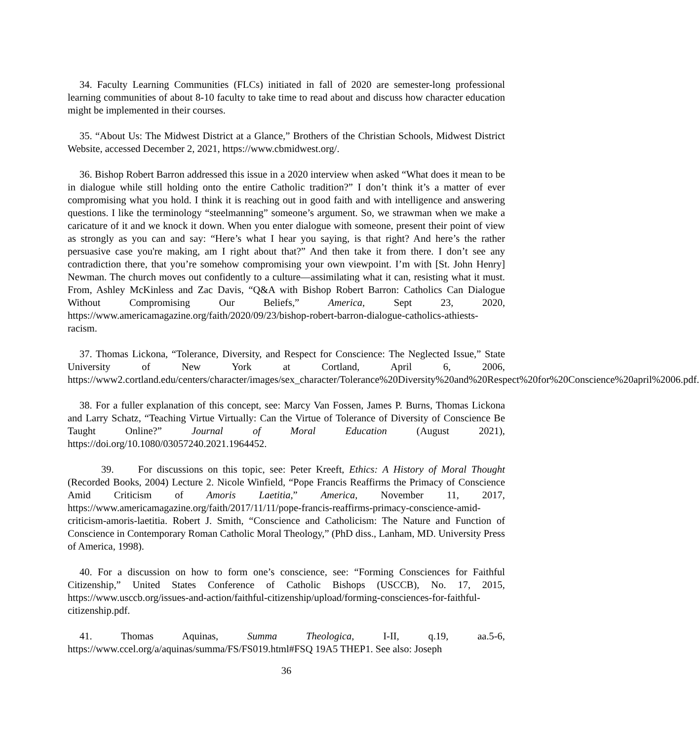34. Faculty Learning Communities (FLCs) initiated in fall of 2020 are semester-long professional learning communities of about 8-10 faculty to take time to read about and discuss how character education might be implemented in their courses.
35. “About Us: The Midwest District at a Glance,” Brothers of the Christian Schools, Midwest District Website, accessed December 2, 2021, https://www.cbmidwest.org/.
36. Bishop Robert Barron addressed this issue in a 2020 interview when asked “What does it mean to be in dialogue while still holding onto the entire Catholic tradition?” I don’t think it’s a matter of ever compromising what you hold. I think it is reaching out in good faith and with intelligence and answering questions. I like the terminology “steelmanning” someone’s argument. So, we strawman when we make a caricature of it and we knock it down. When you enter dialogue with someone, present their point of view as strongly as you can and say: “Here’s what I hear you saying, is that right? And here’s the rather persuasive case you're making, am I right about that?” And then take it from there. I don’t see any contradiction there, that you’re somehow compromising your own viewpoint. I’m with [St. John Henry] Newman. The church moves out confidently to a culture—assimilating what it can, resisting what it must. From, Ashley McKinless and Zac Davis, “Q&A with Bishop Robert Barron: Catholics Can Dialogue Without Compromising Our Beliefs,” America, Sept 23, 2020, https://www.americamagazine.org/faith/2020/09/23/bishop-robert-barron-dialogue-catholics-athiests-racism.
37. Thomas Lickona, “Tolerance, Diversity, and Respect for Conscience: The Neglected Issue,” State University of New York at Cortland, April 6, 2006, https://www2.cortland.edu/centers/character/images/sex_character/Tolerance%20Diversity%20and%20Respect%20for%20Conscience%20april%2006.pdf.
38. For a fuller explanation of this concept, see: Marcy Van Fossen, James P. Burns, Thomas Lickona and Larry Schatz, “Teaching Virtue Virtually: Can the Virtue of Tolerance of Diversity of Conscience Be Taught Online?” Journal of Moral Education (August 2021), https://doi.org/10.1080/03057240.2021.1964452.
39. For discussions on this topic, see: Peter Kreeft, Ethics: A History of Moral Thought (Recorded Books, 2004) Lecture 2. Nicole Winfield, “Pope Francis Reaffirms the Primacy of Conscience Amid Criticism of Amoris Laetitia,” America, November 11, 2017, https://www.americamagazine.org/faith/2017/11/11/pope-francis-reaffirms-primacy-conscience-amid-criticism-amoris-laetitia. Robert J. Smith, “Conscience and Catholicism: The Nature and Function of Conscience in Contemporary Roman Catholic Moral Theology,” (PhD diss., Lanham, MD. University Press of America, 1998).
40. For a discussion on how to form one’s conscience, see: “Forming Consciences for Faithful Citizenship,” United States Conference of Catholic Bishops (USCCB), No. 17, 2015, https://www.usccb.org/issues-and-action/faithful-citizenship/upload/forming-consciences-for-faithful-citizenship.pdf.
41. Thomas Aquinas, Summa Theologica, I-II, q.19, aa.5-6, https://www.ccel.org/a/aquinas/summa/FS/FS019.html#FSQ 19A5 THEP1. See also: Joseph
36